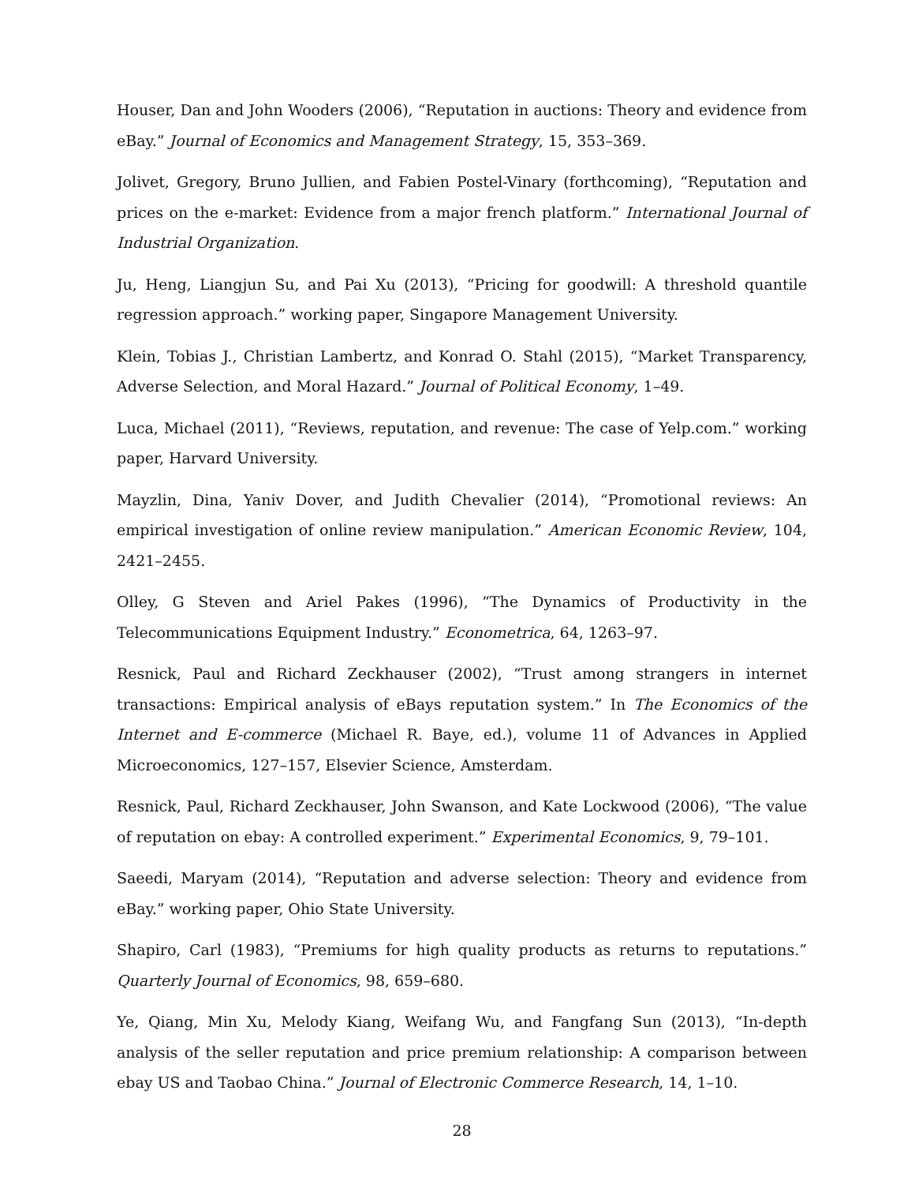Houser, Dan and John Wooders (2006), “Reputation in auctions: Theory and evidence from eBay.” Journal of Economics and Management Strategy, 15, 353–369.
Jolivet, Gregory, Bruno Jullien, and Fabien Postel-Vinary (forthcoming), “Reputation and prices on the e-market: Evidence from a major french platform.” International Journal of Industrial Organization.
Ju, Heng, Liangjun Su, and Pai Xu (2013), “Pricing for goodwill: A threshold quantile regression approach.” working paper, Singapore Management University.
Klein, Tobias J., Christian Lambertz, and Konrad O. Stahl (2015), “Market Transparency, Adverse Selection, and Moral Hazard.” Journal of Political Economy, 1–49.
Luca, Michael (2011), “Reviews, reputation, and revenue: The case of Yelp.com.” working paper, Harvard University.
Mayzlin, Dina, Yaniv Dover, and Judith Chevalier (2014), “Promotional reviews: An empirical investigation of online review manipulation.” American Economic Review, 104, 2421–2455.
Olley, G Steven and Ariel Pakes (1996), “The Dynamics of Productivity in the Telecommunications Equipment Industry.” Econometrica, 64, 1263–97.
Resnick, Paul and Richard Zeckhauser (2002), “Trust among strangers in internet transactions: Empirical analysis of eBays reputation system.” In The Economics of the Internet and E-commerce (Michael R. Baye, ed.), volume 11 of Advances in Applied Microeconomics, 127–157, Elsevier Science, Amsterdam.
Resnick, Paul, Richard Zeckhauser, John Swanson, and Kate Lockwood (2006), “The value of reputation on ebay: A controlled experiment.” Experimental Economics, 9, 79–101.
Saeedi, Maryam (2014), “Reputation and adverse selection: Theory and evidence from eBay.” working paper, Ohio State University.
Shapiro, Carl (1983), “Premiums for high quality products as returns to reputations.” Quarterly Journal of Economics, 98, 659–680.
Ye, Qiang, Min Xu, Melody Kiang, Weifang Wu, and Fangfang Sun (2013), “In-depth analysis of the seller reputation and price premium relationship: A comparison between ebay US and Taobao China.” Journal of Electronic Commerce Research, 14, 1–10.
28